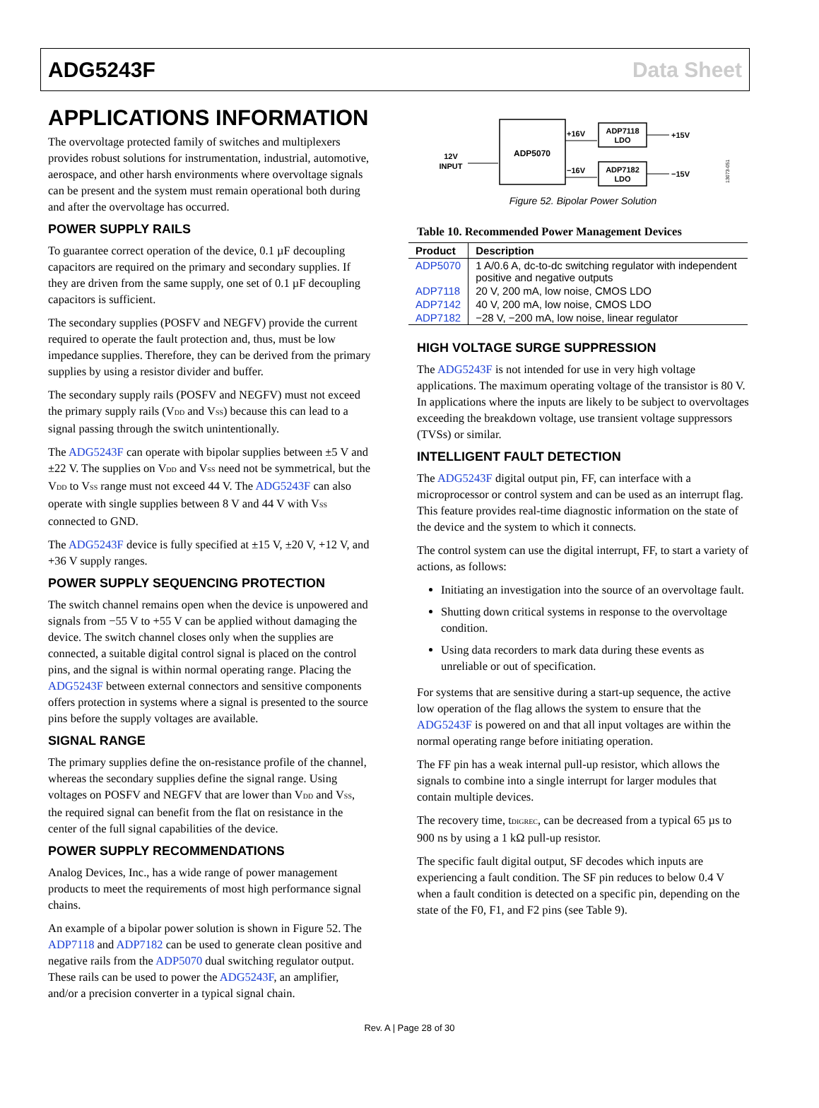ADG5243F Data Sheet
APPLICATIONS INFORMATION
The overvoltage protected family of switches and multiplexers provides robust solutions for instrumentation, industrial, automotive, aerospace, and other harsh environments where overvoltage signals can be present and the system must remain operational both during and after the overvoltage has occurred.
POWER SUPPLY RAILS
To guarantee correct operation of the device, 0.1 µF decoupling capacitors are required on the primary and secondary supplies. If they are driven from the same supply, one set of 0.1 µF decoupling capacitors is sufficient.
The secondary supplies (POSFV and NEGFV) provide the current required to operate the fault protection and, thus, must be low impedance supplies. Therefore, they can be derived from the primary supplies by using a resistor divider and buffer.
The secondary supply rails (POSFV and NEGFV) must not exceed the primary supply rails (V<sub>DD</sub> and V<sub>SS</sub>) because this can lead to a signal passing through the switch unintentionally.
The ADG5243F can operate with bipolar supplies between ±5 V and ±22 V. The supplies on V<sub>DD</sub> and V<sub>SS</sub> need not be symmetrical, but the V<sub>DD</sub> to V<sub>SS</sub> range must not exceed 44 V. The ADG5243F can also operate with single supplies between 8 V and 44 V with V<sub>SS</sub> connected to GND.
The ADG5243F device is fully specified at ±15 V, ±20 V, +12 V, and +36 V supply ranges.
POWER SUPPLY SEQUENCING PROTECTION
The switch channel remains open when the device is unpowered and signals from −55 V to +55 V can be applied without damaging the device. The switch channel closes only when the supplies are connected, a suitable digital control signal is placed on the control pins, and the signal is within normal operating range. Placing the ADG5243F between external connectors and sensitive components offers protection in systems where a signal is presented to the source pins before the supply voltages are available.
SIGNAL RANGE
The primary supplies define the on-resistance profile of the channel, whereas the secondary supplies define the signal range. Using voltages on POSFV and NEGFV that are lower than V<sub>DD</sub> and V<sub>SS</sub>, the required signal can benefit from the flat on resistance in the center of the full signal capabilities of the device.
POWER SUPPLY RECOMMENDATIONS
Analog Devices, Inc., has a wide range of power management products to meet the requirements of most high performance signal chains.
An example of a bipolar power solution is shown in Figure 52. The ADP7118 and ADP7182 can be used to generate clean positive and negative rails from the ADP5070 dual switching regulator output. These rails can be used to power the ADG5243F, an amplifier, and/or a precision converter in a typical signal chain.
ADP5070
12V
INPUT
+16V
−16V
ADP7118
LDO
ADP7182
LDO
+15V
−15V
13073-051
Figure 52. Bipolar Power Solution
Table 10. Recommended Power Management Devices
| Product | Description |
| --- | --- |
| ADP5070 | 1 A/0.6 A, dc-to-dc switching regulator with independent positive and negative outputs |
| ADP7118 | 20 V, 200 mA, low noise, CMOS LDO |
| ADP7142 | 40 V, 200 mA, low noise, CMOS LDO |
| ADP7182 | −28 V, −200 mA, low noise, linear regulator |
HIGH VOLTAGE SURGE SUPPRESSION
The ADG5243F is not intended for use in very high voltage applications. The maximum operating voltage of the transistor is 80 V. In applications where the inputs are likely to be subject to overvoltages exceeding the breakdown voltage, use transient voltage suppressors (TVSs) or similar.
INTELLIGENT FAULT DETECTION
The ADG5243F digital output pin, FF, can interface with a microprocessor or control system and can be used as an interrupt flag. This feature provides real-time diagnostic information on the state of the device and the system to which it connects.
The control system can use the digital interrupt, FF, to start a variety of actions, as follows:
Initiating an investigation into the source of an overvoltage fault.
Shutting down critical systems in response to the overvoltage condition.
Using data recorders to mark data during these events as unreliable or out of specification.
For systems that are sensitive during a start-up sequence, the active low operation of the flag allows the system to ensure that the ADG5243F is powered on and that all input voltages are within the normal operating range before initiating operation.
The FF pin has a weak internal pull-up resistor, which allows the signals to combine into a single interrupt for larger modules that contain multiple devices.
The recovery time, t<sub>DIGREC</sub>, can be decreased from a typical 65 µs to 900 ns by using a 1 kΩ pull-up resistor.
The specific fault digital output, SF decodes which inputs are experiencing a fault condition. The SF pin reduces to below 0.4 V when a fault condition is detected on a specific pin, depending on the state of the F0, F1, and F2 pins (see Table 9).
Rev. A | Page 28 of 30